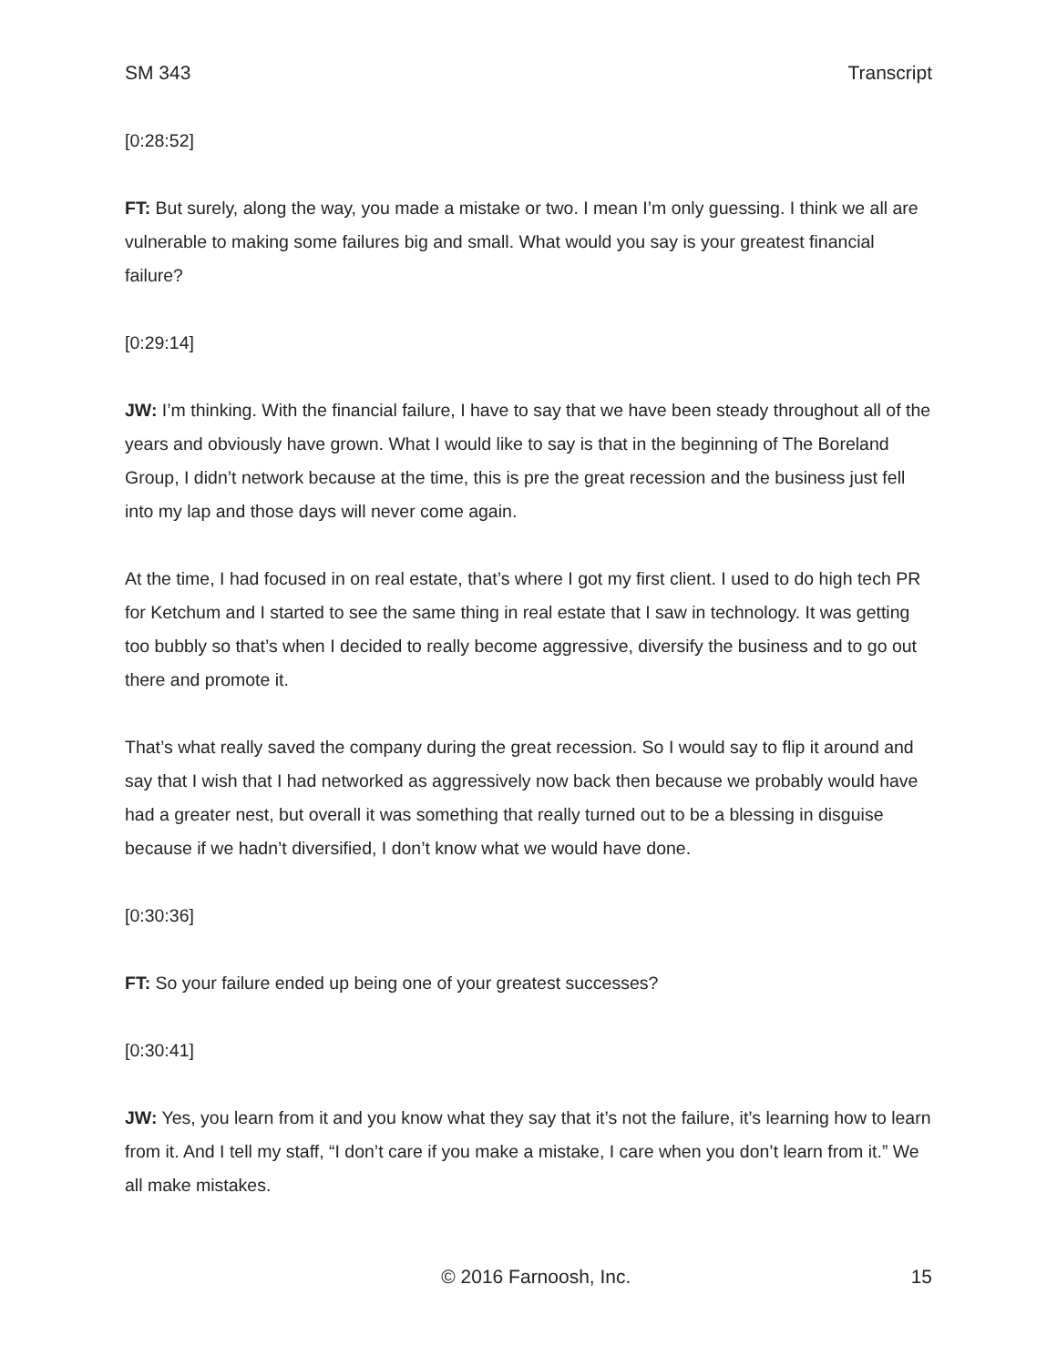SM 343 Transcript
[0:28:52]
FT: But surely, along the way, you made a mistake or two. I mean I’m only guessing. I think we all are vulnerable to making some failures big and small. What would you say is your greatest financial failure?
[0:29:14]
JW: I’m thinking. With the financial failure, I have to say that we have been steady throughout all of the years and obviously have grown. What I would like to say is that in the beginning of The Boreland Group, I didn’t network because at the time, this is pre the great recession and the business just fell into my lap and those days will never come again.
At the time, I had focused in on real estate, that’s where I got my first client. I used to do high tech PR for Ketchum and I started to see the same thing in real estate that I saw in technology. It was getting too bubbly so that’s when I decided to really become aggressive, diversify the business and to go out there and promote it.
That’s what really saved the company during the great recession. So I would say to flip it around and say that I wish that I had networked as aggressively now back then because we probably would have had a greater nest, but overall it was something that really turned out to be a blessing in disguise because if we hadn’t diversified, I don’t know what we would have done.
[0:30:36]
FT: So your failure ended up being one of your greatest successes?
[0:30:41]
JW: Yes, you learn from it and you know what they say that it’s not the failure, it’s learning how to learn from it. And I tell my staff, “I don’t care if you make a mistake, I care when you don’t learn from it.” We all make mistakes.
© 2016 Farnoosh, Inc. 15